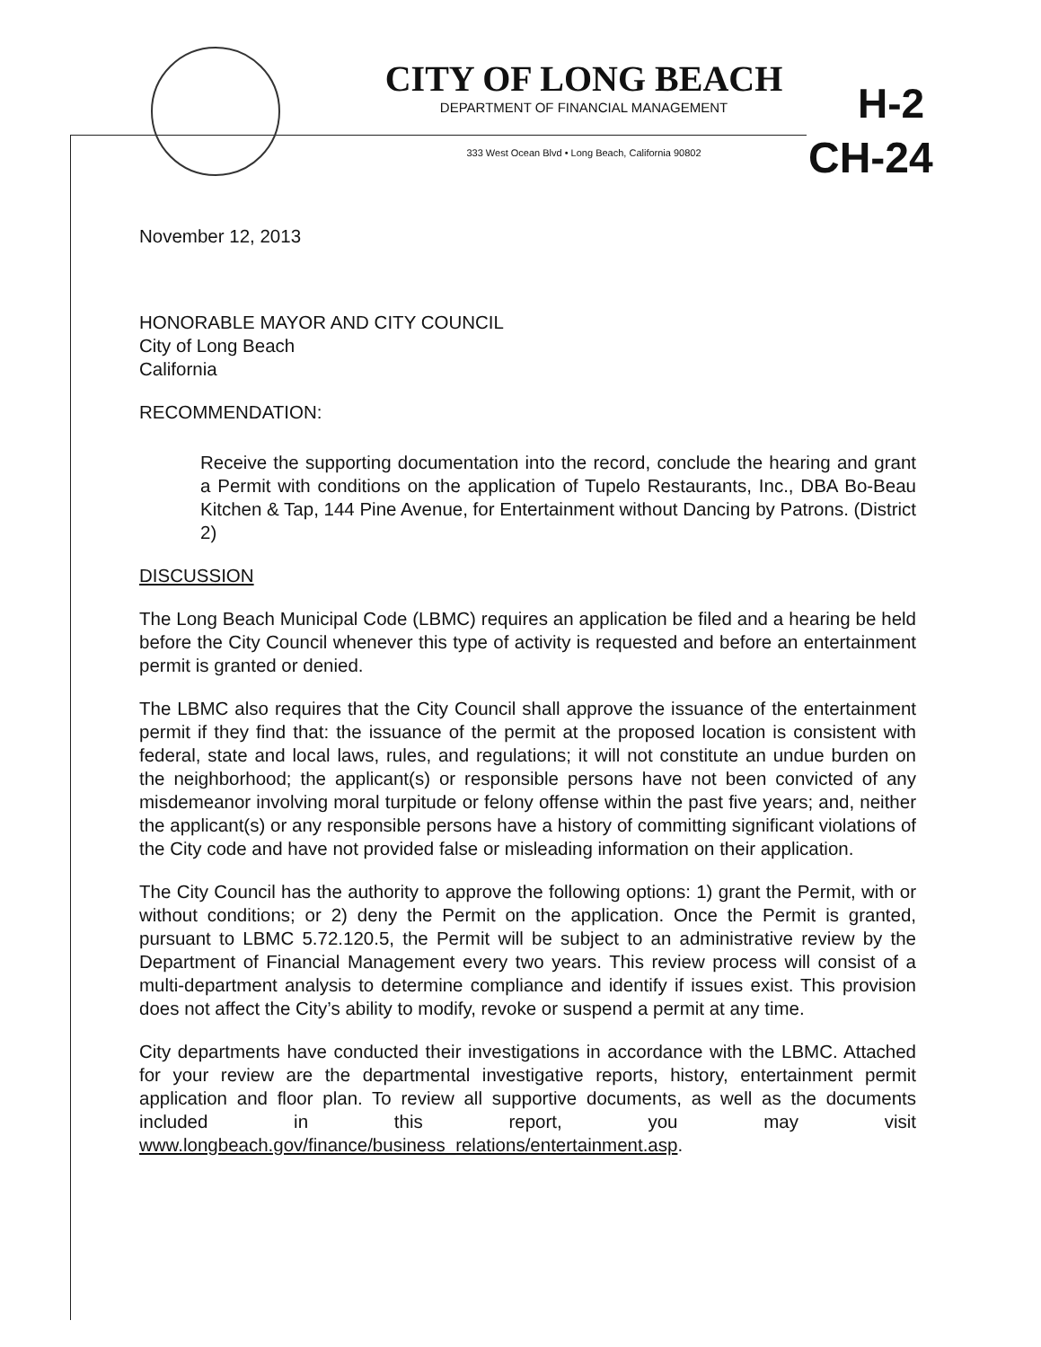CITY OF LONG BEACH
DEPARTMENT OF FINANCIAL MANAGEMENT
333 West Ocean Blvd • Long Beach, California 90802
H-2
CH-24
November 12, 2013
HONORABLE MAYOR AND CITY COUNCIL
City of Long Beach
California
RECOMMENDATION:
Receive the supporting documentation into the record, conclude the hearing and grant a Permit with conditions on the application of Tupelo Restaurants, Inc., DBA Bo-Beau Kitchen & Tap, 144 Pine Avenue, for Entertainment without Dancing by Patrons. (District 2)
DISCUSSION
The Long Beach Municipal Code (LBMC) requires an application be filed and a hearing be held before the City Council whenever this type of activity is requested and before an entertainment permit is granted or denied.
The LBMC also requires that the City Council shall approve the issuance of the entertainment permit if they find that: the issuance of the permit at the proposed location is consistent with federal, state and local laws, rules, and regulations; it will not constitute an undue burden on the neighborhood; the applicant(s) or responsible persons have not been convicted of any misdemeanor involving moral turpitude or felony offense within the past five years; and, neither the applicant(s) or any responsible persons have a history of committing significant violations of the City code and have not provided false or misleading information on their application.
The City Council has the authority to approve the following options: 1) grant the Permit, with or without conditions; or 2) deny the Permit on the application. Once the Permit is granted, pursuant to LBMC 5.72.120.5, the Permit will be subject to an administrative review by the Department of Financial Management every two years. This review process will consist of a multi-department analysis to determine compliance and identify if issues exist. This provision does not affect the City’s ability to modify, revoke or suspend a permit at any time.
City departments have conducted their investigations in accordance with the LBMC. Attached for your review are the departmental investigative reports, history, entertainment permit application and floor plan. To review all supportive documents, as well as the documents included in this report, you may visit www.longbeach.gov/finance/business_relations/entertainment.asp.